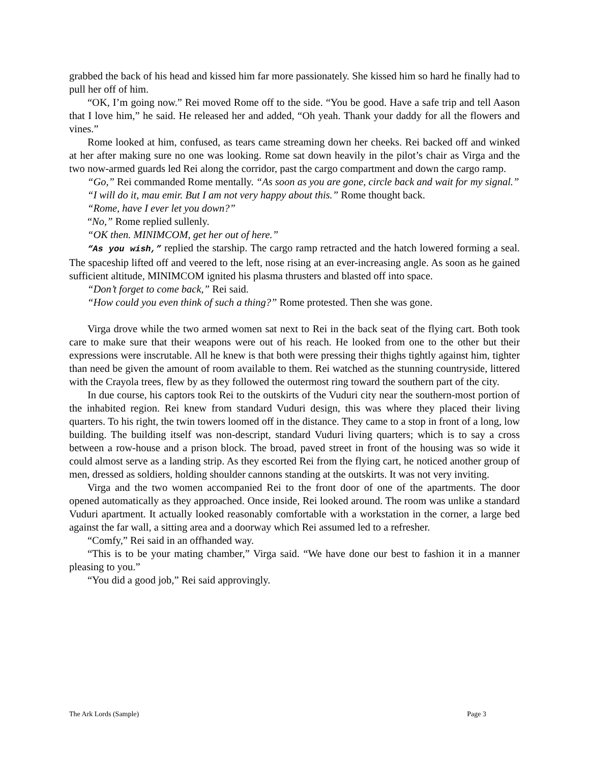grabbed the back of his head and kissed him far more passionately. She kissed him so hard he finally had to pull her off of him.
“OK, I’m going now.” Rei moved Rome off to the side. “You be good. Have a safe trip and tell Aason that I love him,” he said. He released her and added, “Oh yeah. Thank your daddy for all the flowers and vines.”
Rome looked at him, confused, as tears came streaming down her cheeks. Rei backed off and winked at her after making sure no one was looking. Rome sat down heavily in the pilot’s chair as Virga and the two now-armed guards led Rei along the corridor, past the cargo compartment and down the cargo ramp.
“Go,” Rei commanded Rome mentally. “As soon as you are gone, circle back and wait for my signal.”
“I will do it, mau emir. But I am not very happy about this.” Rome thought back.
“Rome, have I ever let you down?”
“No,” Rome replied sullenly.
“OK then. MINIMCOM, get her out of here.”
“As you wish,” replied the starship. The cargo ramp retracted and the hatch lowered forming a seal. The spaceship lifted off and veered to the left, nose rising at an ever-increasing angle. As soon as he gained sufficient altitude, MINIMCOM ignited his plasma thrusters and blasted off into space.
“Don’t forget to come back,” Rei said.
“How could you even think of such a thing?” Rome protested. Then she was gone.
Virga drove while the two armed women sat next to Rei in the back seat of the flying cart. Both took care to make sure that their weapons were out of his reach. He looked from one to the other but their expressions were inscrutable. All he knew is that both were pressing their thighs tightly against him, tighter than need be given the amount of room available to them. Rei watched as the stunning countryside, littered with the Crayola trees, flew by as they followed the outermost ring toward the southern part of the city.
In due course, his captors took Rei to the outskirts of the Vuduri city near the southern-most portion of the inhabited region. Rei knew from standard Vuduri design, this was where they placed their living quarters. To his right, the twin towers loomed off in the distance. They came to a stop in front of a long, low building. The building itself was non-descript, standard Vuduri living quarters; which is to say a cross between a row-house and a prison block. The broad, paved street in front of the housing was so wide it could almost serve as a landing strip. As they escorted Rei from the flying cart, he noticed another group of men, dressed as soldiers, holding shoulder cannons standing at the outskirts. It was not very inviting.
Virga and the two women accompanied Rei to the front door of one of the apartments. The door opened automatically as they approached. Once inside, Rei looked around. The room was unlike a standard Vuduri apartment. It actually looked reasonably comfortable with a workstation in the corner, a large bed against the far wall, a sitting area and a doorway which Rei assumed led to a refresher.
“Comfy,” Rei said in an offhanded way.
“This is to be your mating chamber,” Virga said. “We have done our best to fashion it in a manner pleasing to you.”
“You did a good job,” Rei said approvingly.
The Ark Lords (Sample) Page 3